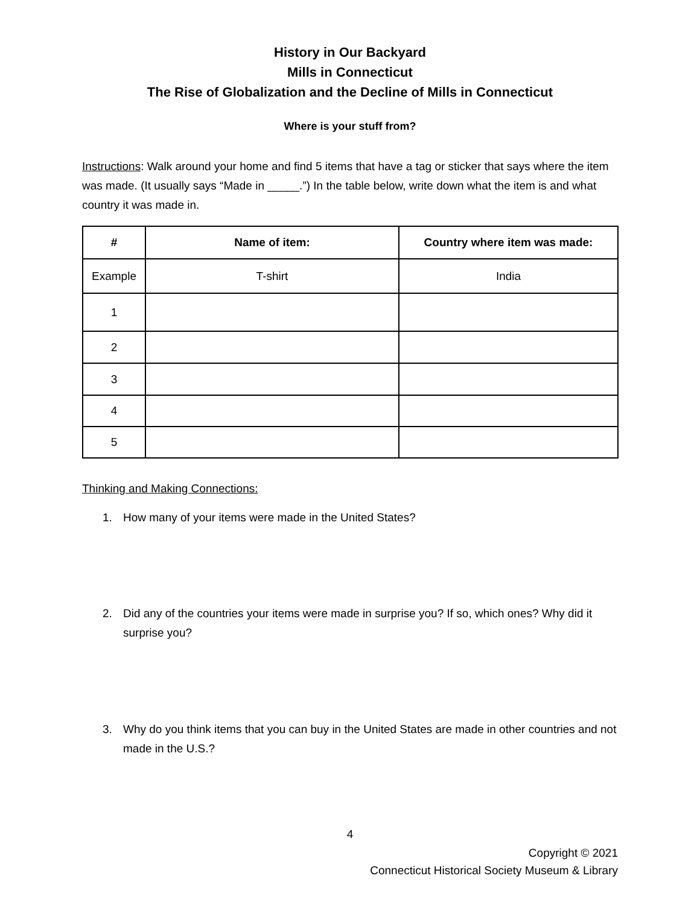History in Our Backyard
Mills in Connecticut
The Rise of Globalization and the Decline of Mills in Connecticut
Where is your stuff from?
Instructions: Walk around your home and find 5 items that have a tag or sticker that says where the item was made. (It usually says “Made in _____.”) In the table below, write down what the item is and what country it was made in.
| # | Name of item: | Country where item was made: |
| --- | --- | --- |
| Example | T-shirt | India |
| 1 | | |
| 2 | | |
| 3 | | |
| 4 | | |
| 5 | | |
Thinking and Making Connections:
1. How many of your items were made in the United States?
2. Did any of the countries your items were made in surprise you? If so, which ones? Why did it surprise you?
3. Why do you think items that you can buy in the United States are made in other countries and not made in the U.S.?
4
Copyright © 2021
Connecticut Historical Society Museum & Library